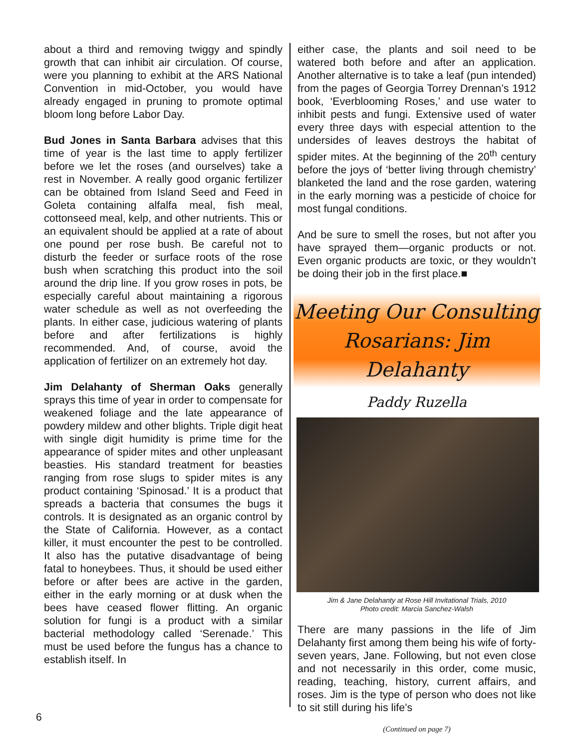about a third and removing twiggy and spindly growth that can inhibit air circulation. Of course, were you planning to exhibit at the ARS National Convention in mid-October, you would have already engaged in pruning to promote optimal bloom long before Labor Day.
Bud Jones in Santa Barbara advises that this time of year is the last time to apply fertilizer before we let the roses (and ourselves) take a rest in November. A really good organic fertilizer can be obtained from Island Seed and Feed in Goleta containing alfalfa meal, fish meal, cottonseed meal, kelp, and other nutrients. This or an equivalent should be applied at a rate of about one pound per rose bush. Be careful not to disturb the feeder or surface roots of the rose bush when scratching this product into the soil around the drip line. If you grow roses in pots, be especially careful about maintaining a rigorous water schedule as well as not overfeeding the plants. In either case, judicious watering of plants before and after fertilizations is highly recommended. And, of course, avoid the application of fertilizer on an extremely hot day.
Jim Delahanty of Sherman Oaks generally sprays this time of year in order to compensate for weakened foliage and the late appearance of powdery mildew and other blights. Triple digit heat with single digit humidity is prime time for the appearance of spider mites and other unpleasant beasties. His standard treatment for beasties ranging from rose slugs to spider mites is any product containing ‘Spinosad.’ It is a product that spreads a bacteria that consumes the bugs it controls. It is designated as an organic control by the State of California. However, as a contact killer, it must encounter the pest to be controlled. It also has the putative disadvantage of being fatal to honeybees. Thus, it should be used either before or after bees are active in the garden, either in the early morning or at dusk when the bees have ceased flower flitting. An organic solution for fungi is a product with a similar bacterial methodology called ‘Serenade.’ This must be used before the fungus has a chance to establish itself. In
either case, the plants and soil need to be watered both before and after an application. Another alternative is to take a leaf (pun intended) from the pages of Georgia Torrey Drennan’s 1912 book, ‘Everblooming Roses,’ and use water to inhibit pests and fungi. Extensive used of water every three days with especial attention to the undersides of leaves destroys the habitat of spider mites. At the beginning of the 20<sup>th</sup> century before the joys of ‘better living through chemistry’ blanketed the land and the rose garden, watering in the early morning was a pesticide of choice for most fungal conditions.
And be sure to smell the roses, but not after you have sprayed them—organic products or not. Even organic products are toxic, or they wouldn’t be doing their job in the first place.■
Meeting Our Consulting
Rosarians: Jim Delahanty
Paddy Ruzella
Jim & Jane Delahanty at Rose Hill Invitational Trials, 2010
Photo credit: Marcia Sanchez-Walsh
There are many passions in the life of Jim Delahanty first among them being his wife of forty-seven years, Jane. Following, but not even close and not necessarily in this order, come music, reading, teaching, history, current affairs, and roses. Jim is the type of person who does not like to sit still during his life’s
(Continued on page 7)
6